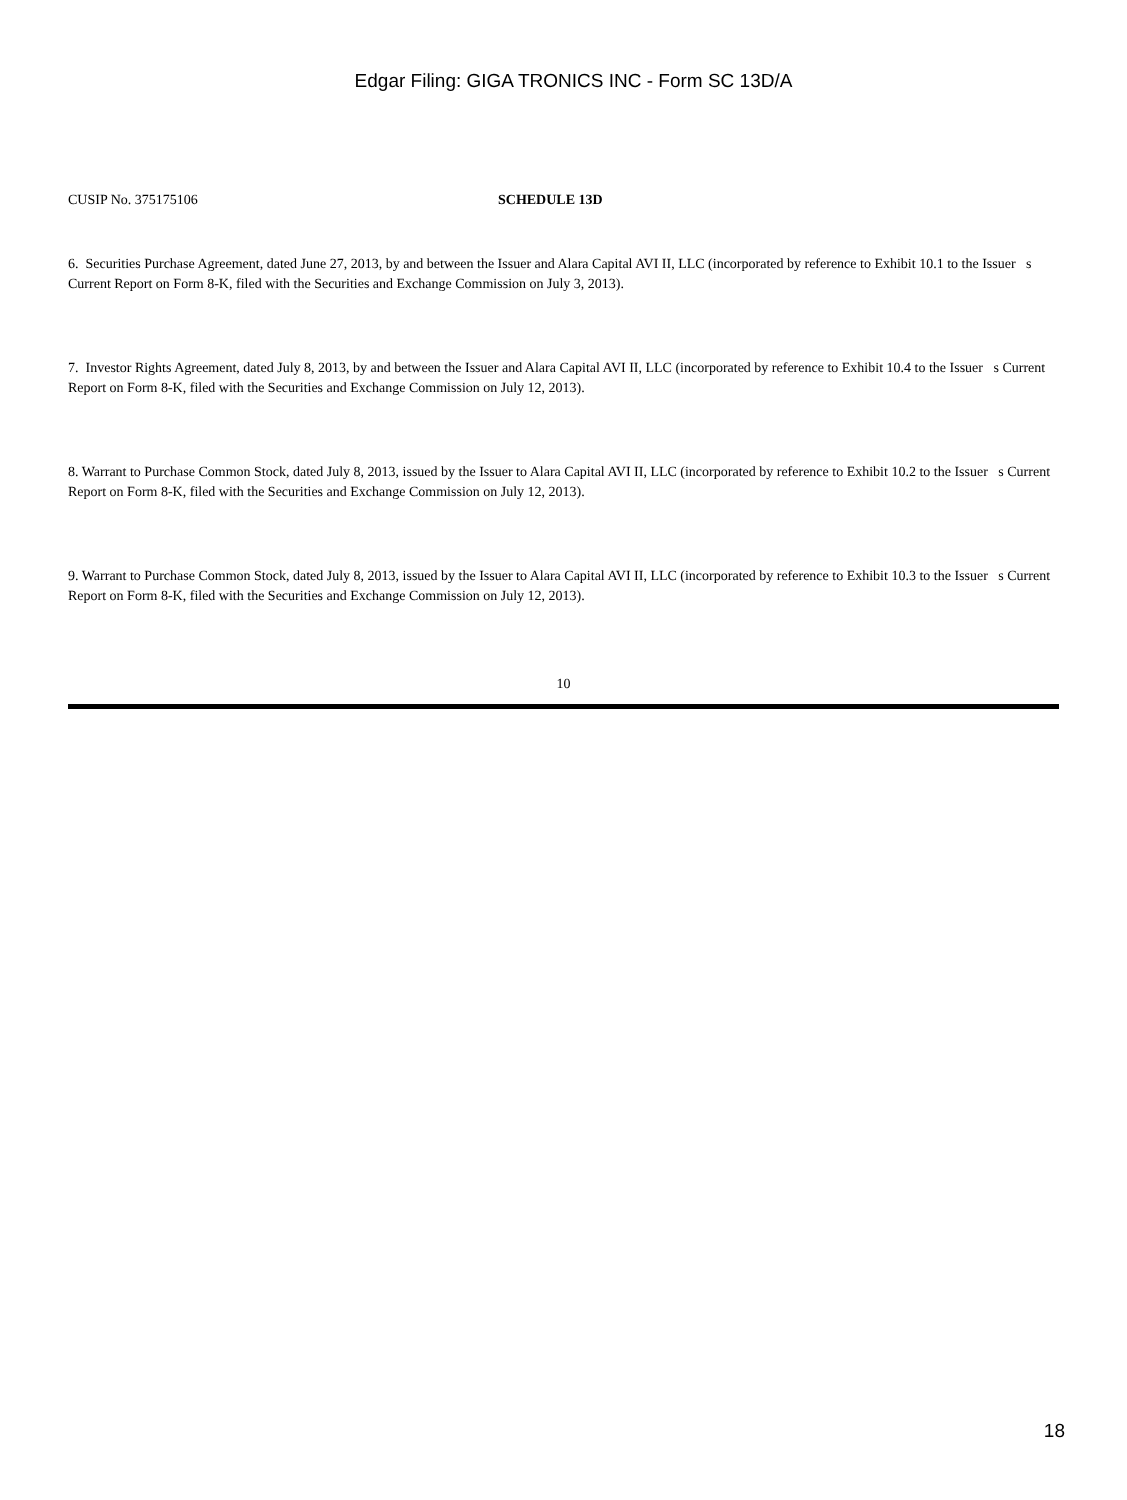Edgar Filing: GIGA TRONICS INC - Form SC 13D/A
CUSIP No. 375175106 SCHEDULE 13D
6. Securities Purchase Agreement, dated June 27, 2013, by and between the Issuer and Alara Capital AVI II, LLC (incorporated by reference to Exhibit 10.1 to the Issuer s Current Report on Form 8-K, filed with the Securities and Exchange Commission on July 3, 2013).
7. Investor Rights Agreement, dated July 8, 2013, by and between the Issuer and Alara Capital AVI II, LLC (incorporated by reference to Exhibit 10.4 to the Issuer s Current Report on Form 8-K, filed with the Securities and Exchange Commission on July 12, 2013).
8. Warrant to Purchase Common Stock, dated July 8, 2013, issued by the Issuer to Alara Capital AVI II, LLC (incorporated by reference to Exhibit 10.2 to the Issuer s Current Report on Form 8-K, filed with the Securities and Exchange Commission on July 12, 2013).
9. Warrant to Purchase Common Stock, dated July 8, 2013, issued by the Issuer to Alara Capital AVI II, LLC (incorporated by reference to Exhibit 10.3 to the Issuer s Current Report on Form 8-K, filed with the Securities and Exchange Commission on July 12, 2013).
10
18